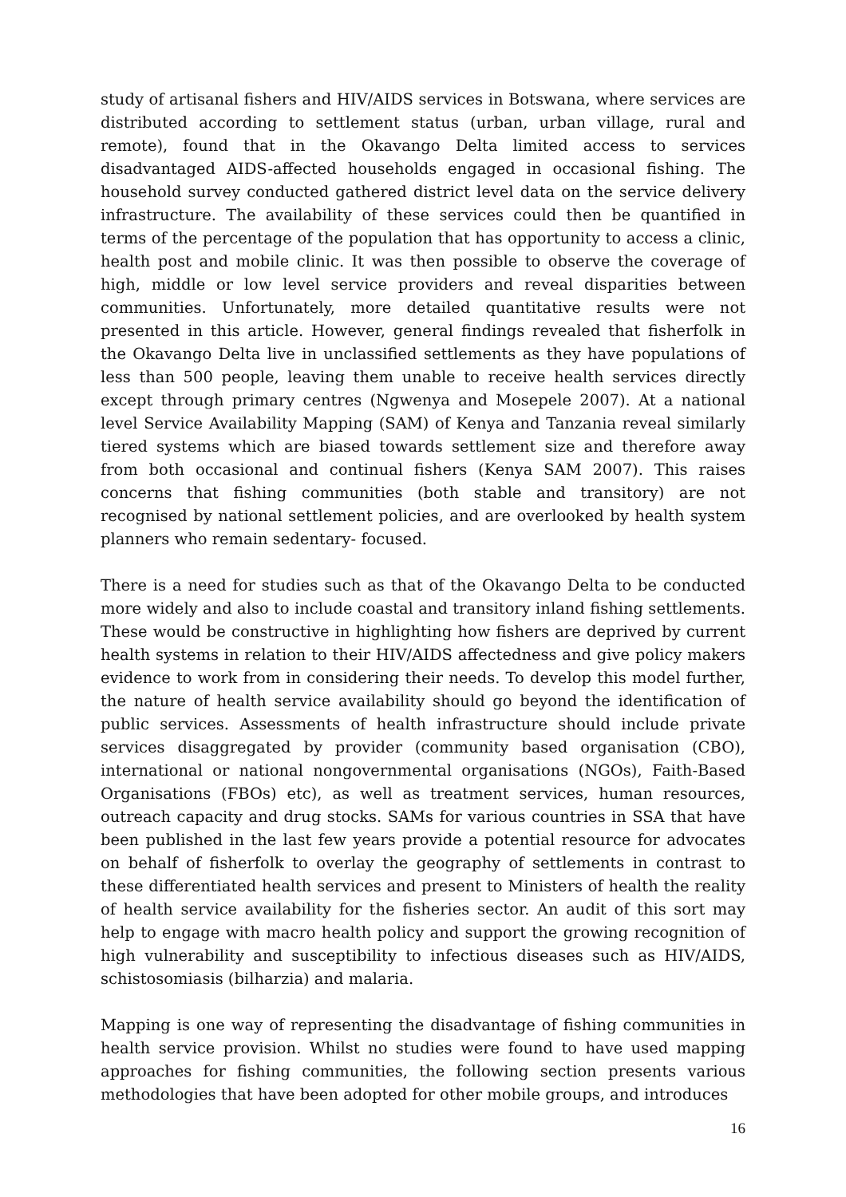study of artisanal fishers and HIV/AIDS services in Botswana, where services are distributed according to settlement status (urban, urban village, rural and remote), found that in the Okavango Delta limited access to services disadvantaged AIDS-affected households engaged in occasional fishing. The household survey conducted gathered district level data on the service delivery infrastructure. The availability of these services could then be quantified in terms of the percentage of the population that has opportunity to access a clinic, health post and mobile clinic. It was then possible to observe the coverage of high, middle or low level service providers and reveal disparities between communities. Unfortunately, more detailed quantitative results were not presented in this article. However, general findings revealed that fisherfolk in the Okavango Delta live in unclassified settlements as they have populations of less than 500 people, leaving them unable to receive health services directly except through primary centres (Ngwenya and Mosepele 2007). At a national level Service Availability Mapping (SAM) of Kenya and Tanzania reveal similarly tiered systems which are biased towards settlement size and therefore away from both occasional and continual fishers (Kenya SAM 2007). This raises concerns that fishing communities (both stable and transitory) are not recognised by national settlement policies, and are overlooked by health system planners who remain sedentary- focused.
There is a need for studies such as that of the Okavango Delta to be conducted more widely and also to include coastal and transitory inland fishing settlements. These would be constructive in highlighting how fishers are deprived by current health systems in relation to their HIV/AIDS affectedness and give policy makers evidence to work from in considering their needs. To develop this model further, the nature of health service availability should go beyond the identification of public services. Assessments of health infrastructure should include private services disaggregated by provider (community based organisation (CBO), international or national nongovernmental organisations (NGOs), Faith-Based Organisations (FBOs) etc), as well as treatment services, human resources, outreach capacity and drug stocks. SAMs for various countries in SSA that have been published in the last few years provide a potential resource for advocates on behalf of fisherfolk to overlay the geography of settlements in contrast to these differentiated health services and present to Ministers of health the reality of health service availability for the fisheries sector. An audit of this sort may help to engage with macro health policy and support the growing recognition of high vulnerability and susceptibility to infectious diseases such as HIV/AIDS, schistosomiasis (bilharzia) and malaria.
Mapping is one way of representing the disadvantage of fishing communities in health service provision. Whilst no studies were found to have used mapping approaches for fishing communities, the following section presents various methodologies that have been adopted for other mobile groups, and introduces
16